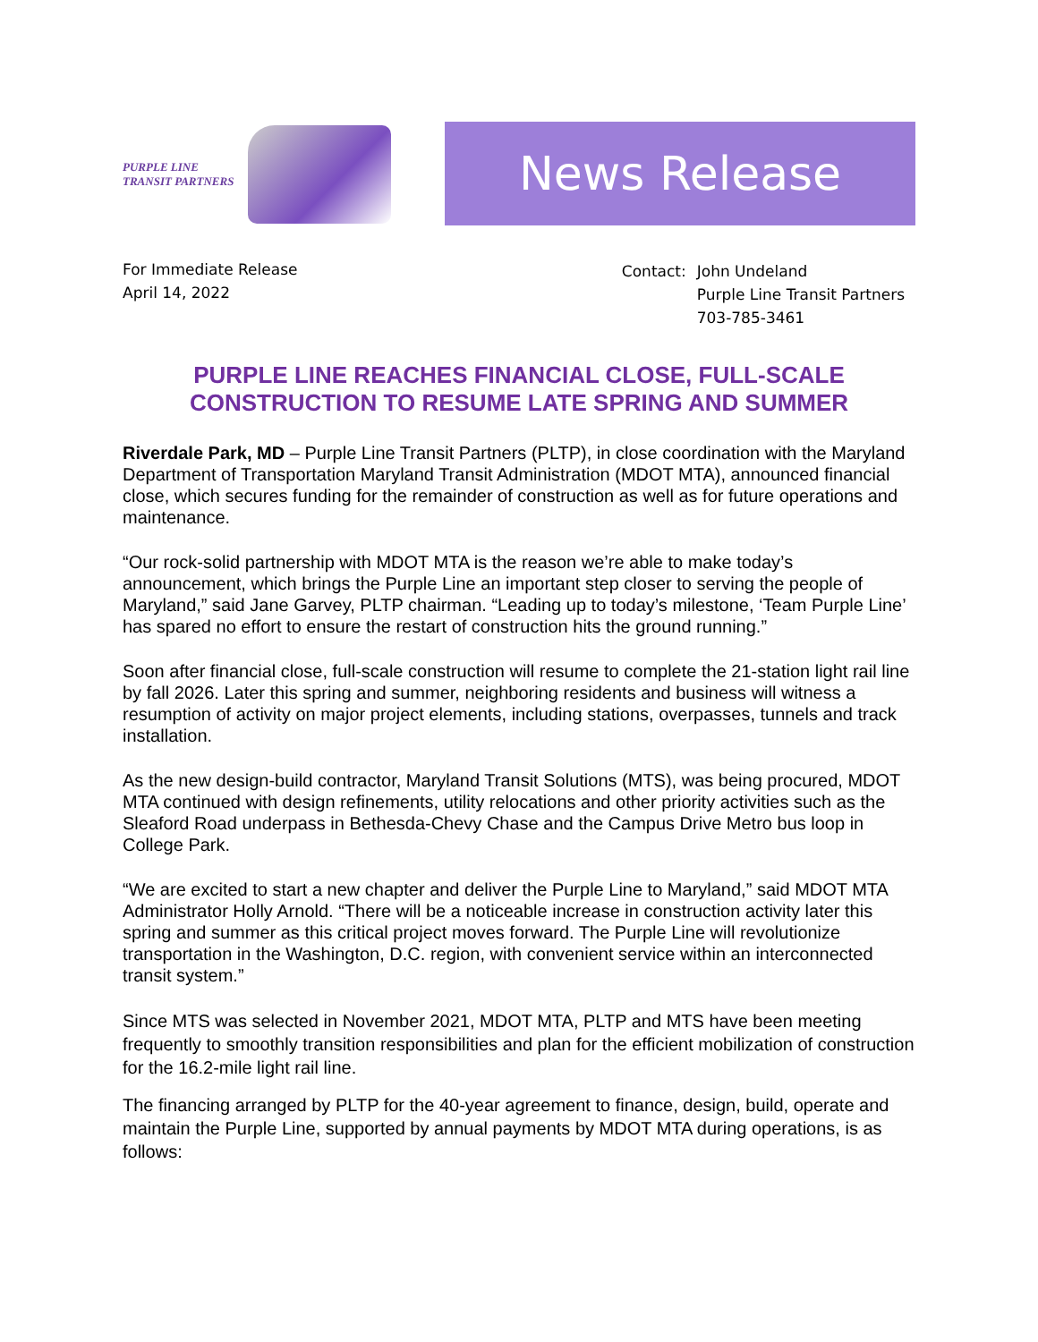PURPLE LINE
TRANSIT PARTNERS
News Release
For Immediate Release
April 14, 2022
| Contact: | John Undeland Purple Line Transit Partners 703-785-3461 |
PURPLE LINE REACHES FINANCIAL CLOSE, FULL-SCALE
CONSTRUCTION TO RESUME LATE SPRING AND SUMMER
Riverdale Park, MD – Purple Line Transit Partners (PLTP), in close coordination with the Maryland Department of Transportation Maryland Transit Administration (MDOT MTA), announced financial close, which secures funding for the remainder of construction as well as for future operations and maintenance.
“Our rock-solid partnership with MDOT MTA is the reason we’re able to make today’s announcement, which brings the Purple Line an important step closer to serving the people of Maryland,” said Jane Garvey, PLTP chairman. “Leading up to today’s milestone, ‘Team Purple Line’ has spared no effort to ensure the restart of construction hits the ground running.”
Soon after financial close, full-scale construction will resume to complete the 21-station light rail line by fall 2026. Later this spring and summer, neighboring residents and business will witness a resumption of activity on major project elements, including stations, overpasses, tunnels and track installation.
As the new design-build contractor, Maryland Transit Solutions (MTS), was being procured, MDOT MTA continued with design refinements, utility relocations and other priority activities such as the Sleaford Road underpass in Bethesda-Chevy Chase and the Campus Drive Metro bus loop in College Park.
“We are excited to start a new chapter and deliver the Purple Line to Maryland,” said MDOT MTA Administrator Holly Arnold. “There will be a noticeable increase in construction activity later this spring and summer as this critical project moves forward. The Purple Line will revolutionize transportation in the Washington, D.C. region, with convenient service within an interconnected transit system.”
Since MTS was selected in November 2021, MDOT MTA, PLTP and MTS have been meeting frequently to smoothly transition responsibilities and plan for the efficient mobilization of construction for the 16.2-mile light rail line.
The financing arranged by PLTP for the 40-year agreement to finance, design, build, operate and maintain the Purple Line, supported by annual payments by MDOT MTA during operations, is as follows: